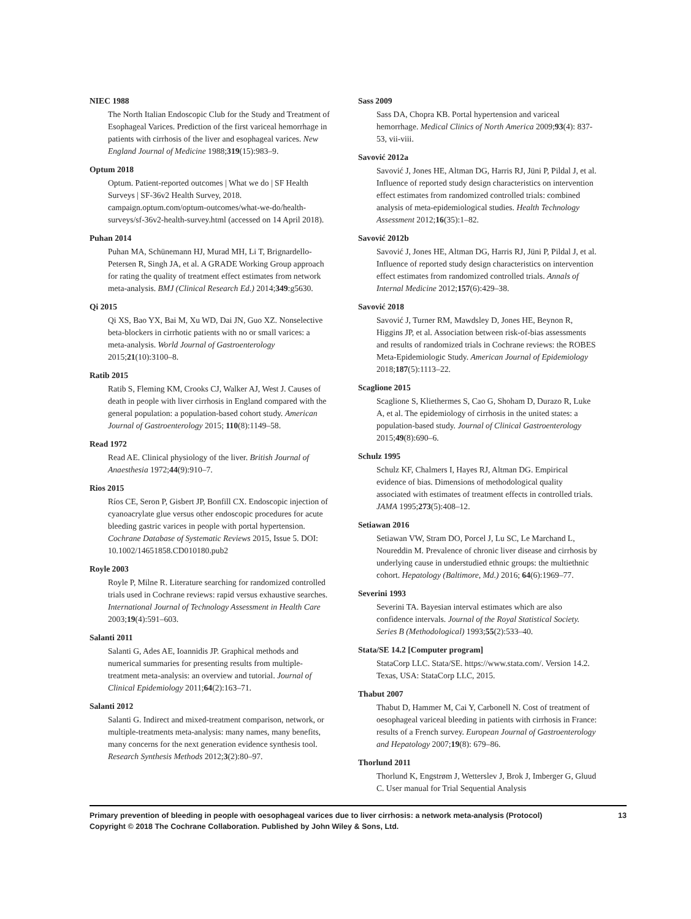NIEC 1988
The North Italian Endoscopic Club for the Study and Treatment of Esophageal Varices. Prediction of the first variceal hemorrhage in patients with cirrhosis of the liver and esophageal varices. New England Journal of Medicine 1988;319(15):983–9.
Optum 2018
Optum. Patient-reported outcomes | What we do | SF Health Surveys | SF-36v2 Health Survey, 2018. campaign.optum.com/optum-outcomes/what-we-do/health-surveys/sf-36v2-health-survey.html (accessed on 14 April 2018).
Puhan 2014
Puhan MA, Schünemann HJ, Murad MH, Li T, Brignardello-Petersen R, Singh JA, et al. A GRADE Working Group approach for rating the quality of treatment effect estimates from network meta-analysis. BMJ (Clinical Research Ed.) 2014;349:g5630.
Qi 2015
Qi XS, Bao YX, Bai M, Xu WD, Dai JN, Guo XZ. Nonselective beta-blockers in cirrhotic patients with no or small varices: a meta-analysis. World Journal of Gastroenterology 2015;21(10):3100–8.
Ratib 2015
Ratib S, Fleming KM, Crooks CJ, Walker AJ, West J. Causes of death in people with liver cirrhosis in England compared with the general population: a population-based cohort study. American Journal of Gastroenterology 2015; 110(8):1149–58.
Read 1972
Read AE. Clinical physiology of the liver. British Journal of Anaesthesia 1972;44(9):910–7.
Rios 2015
Ríos CE, Seron P, Gisbert JP, Bonfill CX. Endoscopic injection of cyanoacrylate glue versus other endoscopic procedures for acute bleeding gastric varices in people with portal hypertension. Cochrane Database of Systematic Reviews 2015, Issue 5. DOI: 10.1002/14651858.CD010180.pub2
Royle 2003
Royle P, Milne R. Literature searching for randomized controlled trials used in Cochrane reviews: rapid versus exhaustive searches. International Journal of Technology Assessment in Health Care 2003;19(4):591–603.
Salanti 2011
Salanti G, Ades AE, Ioannidis JP. Graphical methods and numerical summaries for presenting results from multiple-treatment meta-analysis: an overview and tutorial. Journal of Clinical Epidemiology 2011;64(2):163–71.
Salanti 2012
Salanti G. Indirect and mixed-treatment comparison, network, or multiple-treatments meta-analysis: many names, many benefits, many concerns for the next generation evidence synthesis tool. Research Synthesis Methods 2012;3(2):80–97.
Sass 2009
Sass DA, Chopra KB. Portal hypertension and variceal hemorrhage. Medical Clinics of North America 2009;93(4): 837-53, vii-viii.
Savović 2012a
Savović J, Jones HE, Altman DG, Harris RJ, Jüni P, Pildal J, et al. Influence of reported study design characteristics on intervention effect estimates from randomized controlled trials: combined analysis of meta-epidemiological studies. Health Technology Assessment 2012;16(35):1–82.
Savović 2012b
Savović J, Jones HE, Altman DG, Harris RJ, Jüni P, Pildal J, et al. Influence of reported study design characteristics on intervention effect estimates from randomized controlled trials. Annals of Internal Medicine 2012;157(6):429–38.
Savović 2018
Savović J, Turner RM, Mawdsley D, Jones HE, Beynon R, Higgins JP, et al. Association between risk-of-bias assessments and results of randomized trials in Cochrane reviews: the ROBES Meta-Epidemiologic Study. American Journal of Epidemiology 2018;187(5):1113–22.
Scaglione 2015
Scaglione S, Kliethermes S, Cao G, Shoham D, Durazo R, Luke A, et al. The epidemiology of cirrhosis in the united states: a population-based study. Journal of Clinical Gastroenterology 2015;49(8):690–6.
Schulz 1995
Schulz KF, Chalmers I, Hayes RJ, Altman DG. Empirical evidence of bias. Dimensions of methodological quality associated with estimates of treatment effects in controlled trials. JAMA 1995;273(5):408–12.
Setiawan 2016
Setiawan VW, Stram DO, Porcel J, Lu SC, Le Marchand L, Noureddin M. Prevalence of chronic liver disease and cirrhosis by underlying cause in understudied ethnic groups: the multiethnic cohort. Hepatology (Baltimore, Md.) 2016; 64(6):1969–77.
Severini 1993
Severini TA. Bayesian interval estimates which are also confidence intervals. Journal of the Royal Statistical Society. Series B (Methodological) 1993;55(2):533–40.
Stata/SE 14.2 [Computer program]
StataCorp LLC. Stata/SE. https://www.stata.com/. Version 14.2. Texas, USA: StataCorp LLC, 2015.
Thabut 2007
Thabut D, Hammer M, Cai Y, Carbonell N. Cost of treatment of oesophageal variceal bleeding in patients with cirrhosis in France: results of a French survey. European Journal of Gastroenterology and Hepatology 2007;19(8): 679–86.
Thorlund 2011
Thorlund K, Engstrøm J, Wetterslev J, Brok J, Imberger G, Gluud C. User manual for Trial Sequential Analysis
Primary prevention of bleeding in people with oesophageal varices due to liver cirrhosis: a network meta-analysis (Protocol)
Copyright © 2018 The Cochrane Collaboration. Published by John Wiley & Sons, Ltd.
13